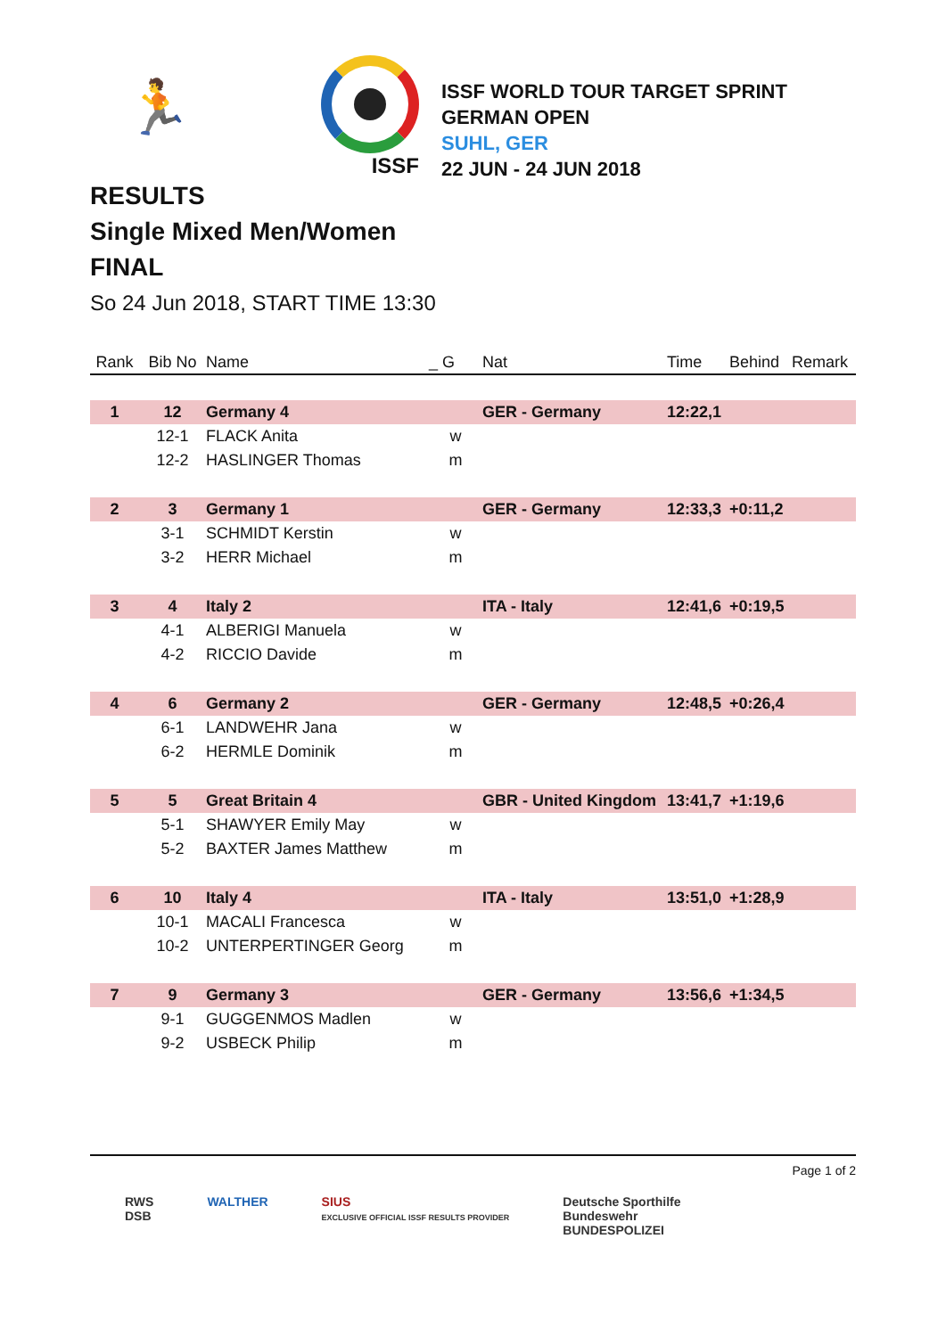🏃
ISSF
ISSF WORLD TOUR TARGET SPRINT
GERMAN OPEN
SUHL, GER
22 JUN - 24 JUN 2018
RESULTS
Single Mixed Men/Women
FINAL
So 24 Jun 2018, START TIME 13:30
| Rank | Bib No | Name | _ G | Nat | Time | Behind | Remark |
| --- | --- | --- | --- | --- | --- | --- | --- |
| 1 | 12 | Germany 4 | | GER - Germany | 12:22,1 | | |
| | 12-1 | FLACK Anita | w | | | | |
| | 12-2 | HASLINGER Thomas | m | | | | |
| 2 | 3 | Germany 1 | | GER - Germany | 12:33,3 | +0:11,2 | |
| | 3-1 | SCHMIDT Kerstin | w | | | | |
| | 3-2 | HERR Michael | m | | | | |
| 3 | 4 | Italy 2 | | ITA - Italy | 12:41,6 | +0:19,5 | |
| | 4-1 | ALBERIGI Manuela | w | | | | |
| | 4-2 | RICCIO Davide | m | | | | |
| 4 | 6 | Germany 2 | | GER - Germany | 12:48,5 | +0:26,4 | |
| | 6-1 | LANDWEHR Jana | w | | | | |
| | 6-2 | HERMLE Dominik | m | | | | |
| 5 | 5 | Great Britain 4 | | GBR - United Kingdom | 13:41,7 | +1:19,6 | |
| | 5-1 | SHAWYER Emily May | w | | | | |
| | 5-2 | BAXTER James Matthew | m | | | | |
| 6 | 10 | Italy 4 | | ITA - Italy | 13:51,0 | +1:28,9 | |
| | 10-1 | MACALI Francesca | w | | | | |
| | 10-2 | UNTERPERTINGER Georg | m | | | | |
| 7 | 9 | Germany 3 | | GER - Germany | 13:56,6 | +1:34,5 | |
| | 9-1 | GUGGENMOS Madlen | w | | | | |
| | 9-2 | USBECK Philip | m | | | | |
Page 1 of 2
RWS
DSB
WALTHER SIUS
EXCLUSIVE OFFICIAL ISSF RESULTS PROVIDER
Deutsche Sporthilfe
Bundeswehr
BUNDESPOLIZEI